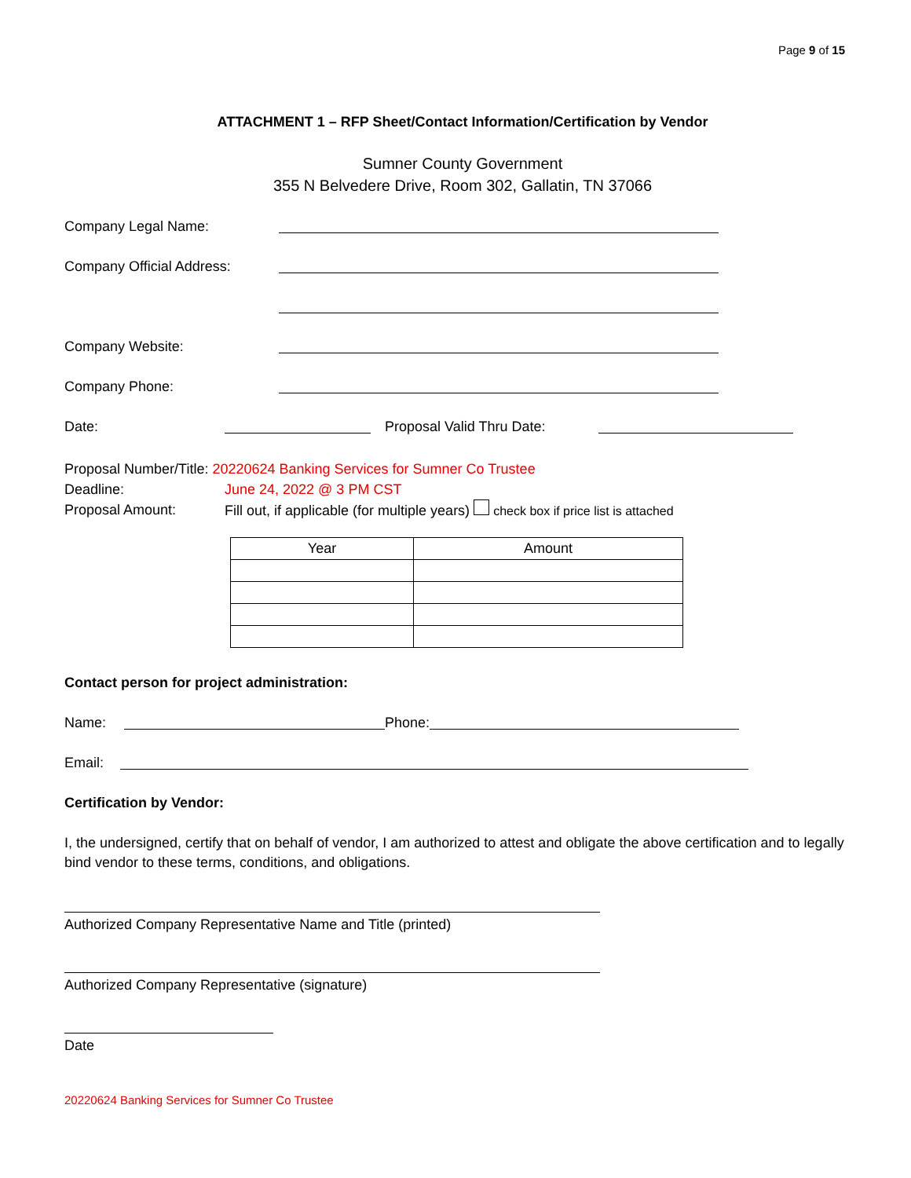Page 9 of 15
ATTACHMENT 1 – RFP Sheet/Contact Information/Certification by Vendor
Sumner County Government
355 N Belvedere Drive, Room 302, Gallatin, TN 37066
Company Legal Name:
Company Official Address:
Company Website:
Company Phone:
Date: Proposal Valid Thru Date:
Proposal Number/Title: 20220624 Banking Services for Sumner Co Trustee
Deadline: June 24, 2022 @ 3 PM CST
Proposal Amount: Fill out, if applicable (for multiple years) check box if price list is attached
| Year | Amount |
| --- | --- |
Contact person for project administration:
Name: Phone:
Email:
Certification by Vendor:
I, the undersigned, certify that on behalf of vendor, I am authorized to attest and obligate the above certification and to legally bind vendor to these terms, conditions, and obligations.
Authorized Company Representative Name and Title (printed)
Authorized Company Representative (signature)
Date
20220624 Banking Services for Sumner Co Trustee